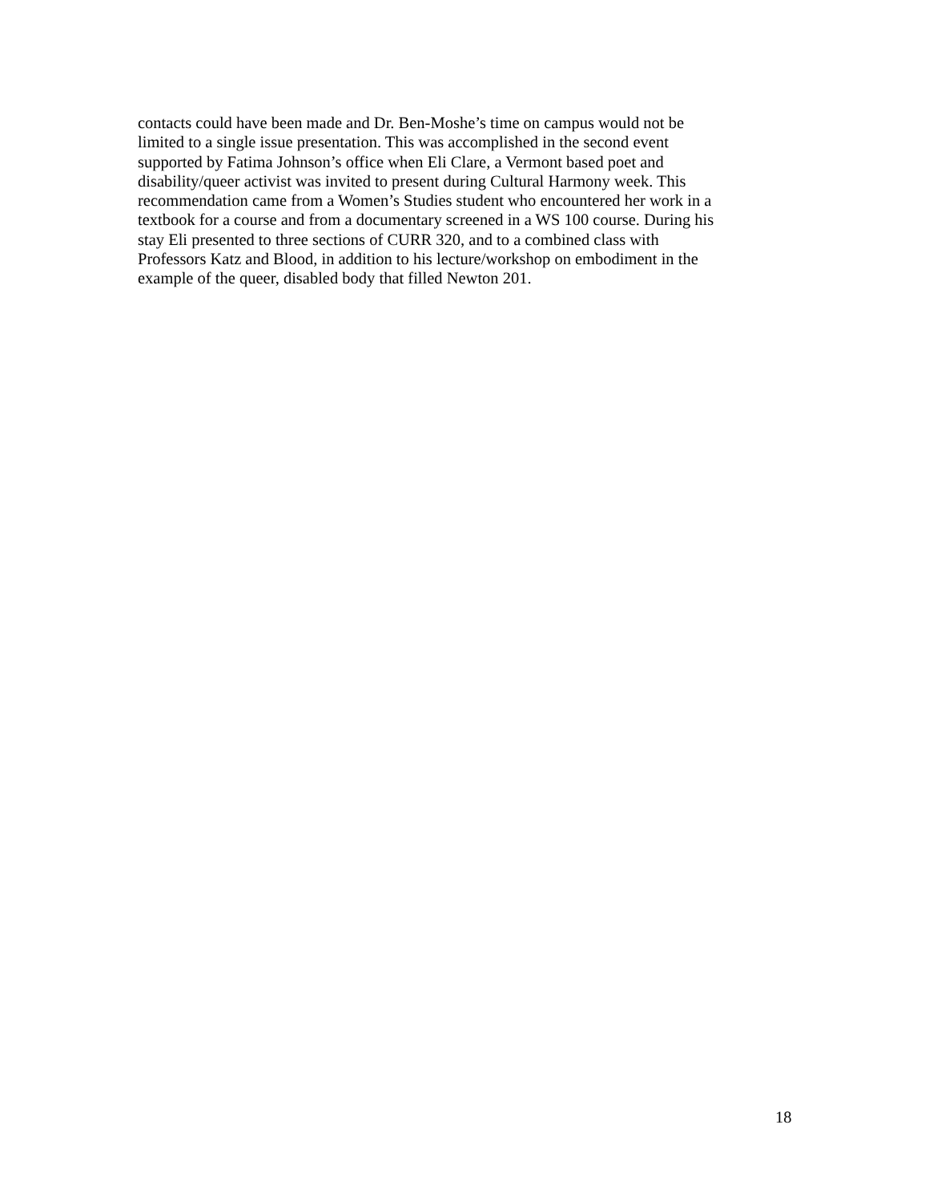contacts could have been made and Dr. Ben-Moshe’s time on campus would not be
limited to a single issue presentation. This was accomplished in the second event
supported by Fatima Johnson’s office when Eli Clare, a Vermont based poet and
disability/queer activist was invited to present during Cultural Harmony week. This
recommendation came from a Women’s Studies student who encountered her work in a
textbook for a course and from a documentary screened in a WS 100 course. During his
stay Eli presented to three sections of CURR 320, and to a combined class with
Professors Katz and Blood, in addition to his lecture/workshop on embodiment in the
example of the queer, disabled body that filled Newton 201.
18